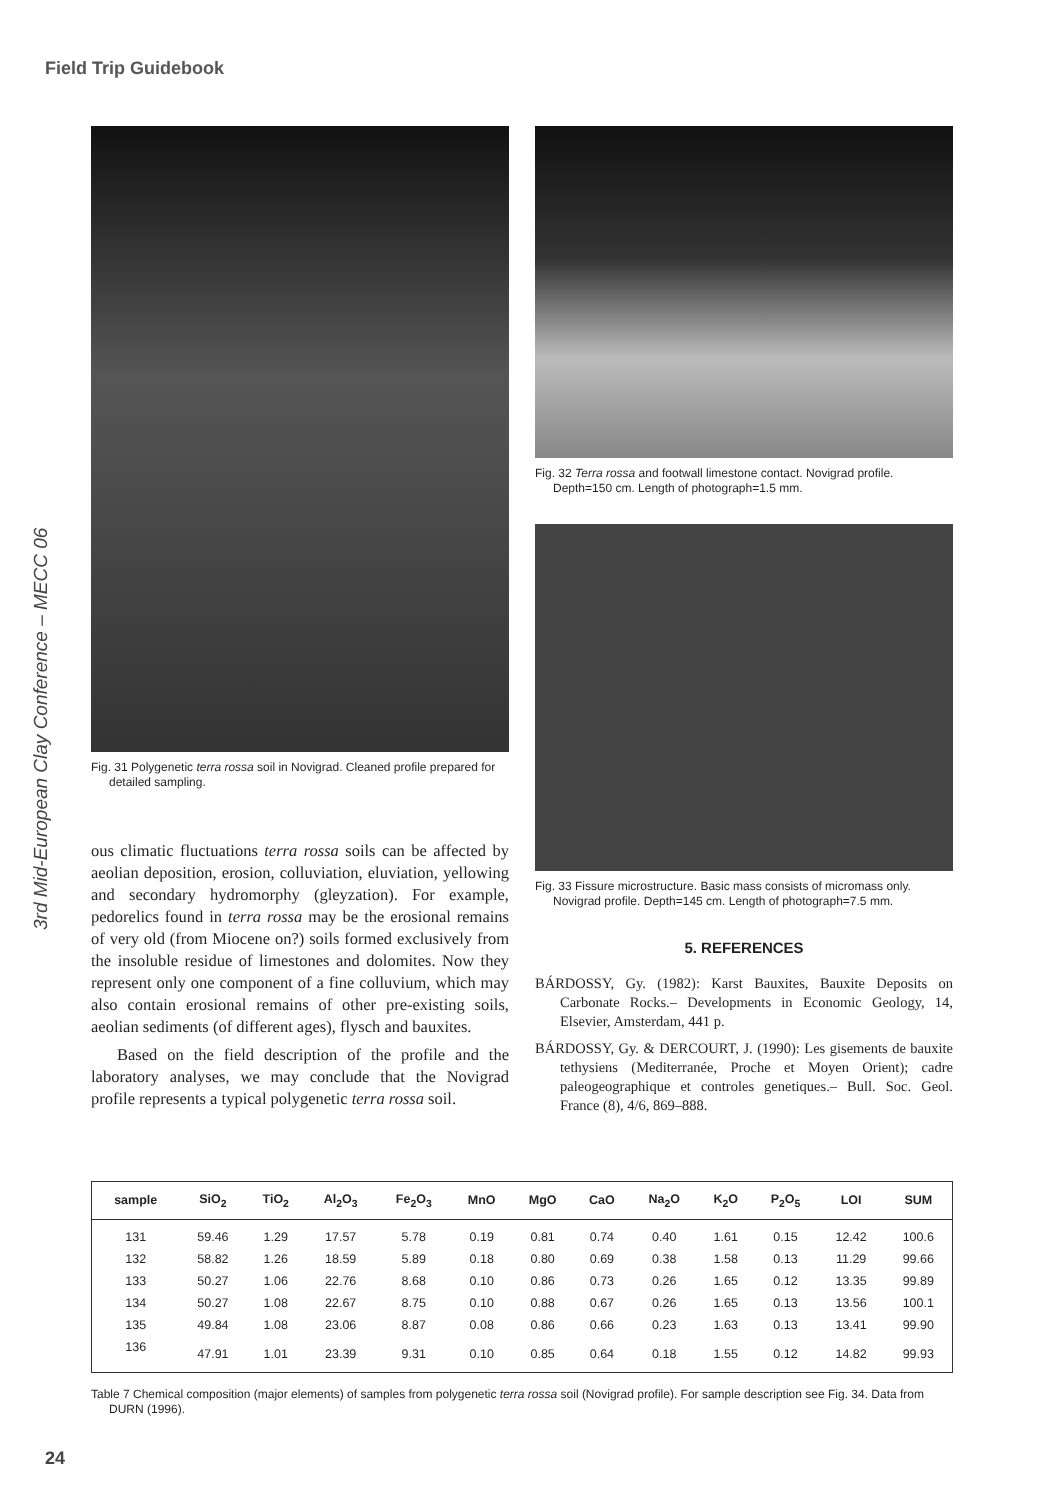Field Trip Guidebook
3rd Mid-European Clay Conference – MECC 06
Fig. 31 Polygenetic terra rossa soil in Novigrad. Cleaned profile prepared for detailed sampling.
ous climatic fluctuations terra rossa soils can be affected by aeolian deposition, erosion, colluviation, eluviation, yellowing and secondary hydromorphy (gleyzation). For example, pedorelics found in terra rossa may be the erosional remains of very old (from Miocene on?) soils formed exclusively from the insoluble residue of limestones and dolomites. Now they represent only one component of a fine colluvium, which may also contain erosional remains of other pre-existing soils, aeolian sediments (of different ages), flysch and bauxites.
Based on the field description of the profile and the laboratory analyses, we may conclude that the Novigrad profile represents a typical polygenetic terra rossa soil.
Fig. 32 Terra rossa and footwall limestone contact. Novigrad profile. Depth=150 cm. Length of photograph=1.5 mm.
Fig. 33 Fissure microstructure. Basic mass consists of micromass only. Novigrad profile. Depth=145 cm. Length of photograph=7.5 mm.
5. REFERENCES
BÁRDOSSY, Gy. (1982): Karst Bauxites, Bauxite Deposits on Carbonate Rocks.– Developments in Economic Geology, 14, Elsevier, Amsterdam, 441 p.
BÁRDOSSY, Gy. & DERCOURT, J. (1990): Les gisements de bauxite tethysiens (Mediterranée, Proche et Moyen Orient); cadre paleogeographique et controles genetiques.– Bull. Soc. Geol. France (8), 4/6, 869–888.
| sample | SiO<sub>2</sub> | TiO<sub>2</sub> | Al<sub>2</sub>O<sub>3</sub> | Fe<sub>2</sub>O<sub>3</sub> | MnO | MgO | CaO | Na<sub>2</sub>O | K<sub>2</sub>O | P<sub>2</sub>O<sub>5</sub> | LOI | SUM |
| --- | --- | --- | --- | --- | --- | --- | --- | --- | --- | --- | --- | --- |
| 131 | 59.46 | 1.29 | 17.57 | 5.78 | 0.19 | 0.81 | 0.74 | 0.40 | 1.61 | 0.15 | 12.42 | 100.6 |
| 132 | 58.82 | 1.26 | 18.59 | 5.89 | 0.18 | 0.80 | 0.69 | 0.38 | 1.58 | 0.13 | 11.29 | 99.66 |
| 133 | 50.27 | 1.06 | 22.76 | 8.68 | 0.10 | 0.86 | 0.73 | 0.26 | 1.65 | 0.12 | 13.35 | 99.89 |
| 134 | 50.27 | 1.08 | 22.67 | 8.75 | 0.10 | 0.88 | 0.67 | 0.26 | 1.65 | 0.13 | 13.56 | 100.1 |
| 135 | 49.84 | 1.08 | 23.06 | 8.87 | 0.08 | 0.86 | 0.66 | 0.23 | 1.63 | 0.13 | 13.41 | 99.90 |
| 136 | 47.91 | 1.01 | 23.39 | 9.31 | 0.10 | 0.85 | 0.64 | 0.18 | 1.55 | 0.12 | 14.82 | 99.93 |
Table 7 Chemical composition (major elements) of samples from polygenetic terra rossa soil (Novigrad profile). For sample description see Fig. 34. Data from DURN (1996).
24